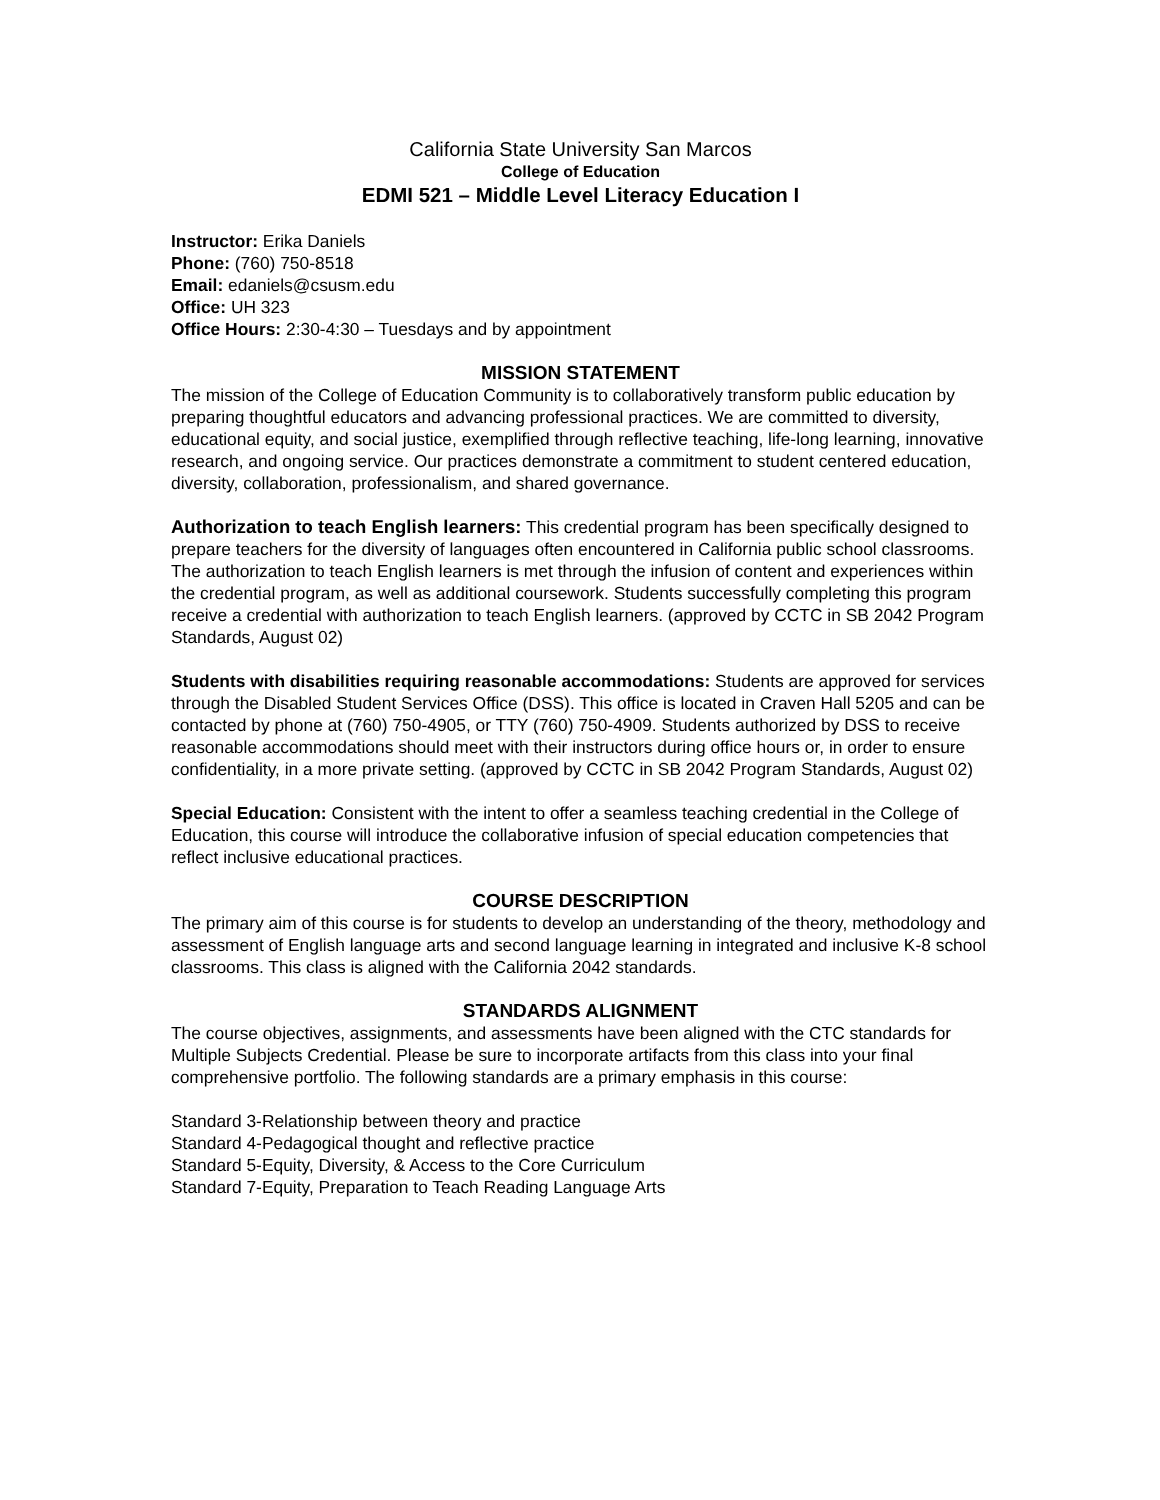California State University San Marcos
College of Education
EDMI 521 – Middle Level Literacy Education I
Instructor: Erika Daniels
Phone: (760) 750-8518
Email: edaniels@csusm.edu
Office: UH 323
Office Hours: 2:30-4:30 – Tuesdays and by appointment
MISSION STATEMENT
The mission of the College of Education Community is to collaboratively transform public education by preparing thoughtful educators and advancing professional practices. We are committed to diversity, educational equity, and social justice, exemplified through reflective teaching, life-long learning, innovative research, and ongoing service. Our practices demonstrate a commitment to student centered education, diversity, collaboration, professionalism, and shared governance.
Authorization to teach English learners: This credential program has been specifically designed to prepare teachers for the diversity of languages often encountered in California public school classrooms. The authorization to teach English learners is met through the infusion of content and experiences within the credential program, as well as additional coursework. Students successfully completing this program receive a credential with authorization to teach English learners. (approved by CCTC in SB 2042 Program Standards, August 02)
Students with disabilities requiring reasonable accommodations: Students are approved for services through the Disabled Student Services Office (DSS). This office is located in Craven Hall 5205 and can be contacted by phone at (760) 750-4905, or TTY (760) 750-4909. Students authorized by DSS to receive reasonable accommodations should meet with their instructors during office hours or, in order to ensure confidentiality, in a more private setting. (approved by CCTC in SB 2042 Program Standards, August 02)
Special Education: Consistent with the intent to offer a seamless teaching credential in the College of Education, this course will introduce the collaborative infusion of special education competencies that reflect inclusive educational practices.
COURSE DESCRIPTION
The primary aim of this course is for students to develop an understanding of the theory, methodology and assessment of English language arts and second language learning in integrated and inclusive K-8 school classrooms. This class is aligned with the California 2042 standards.
STANDARDS ALIGNMENT
The course objectives, assignments, and assessments have been aligned with the CTC standards for Multiple Subjects Credential. Please be sure to incorporate artifacts from this class into your final comprehensive portfolio. The following standards are a primary emphasis in this course:
Standard 3-Relationship between theory and practice
Standard 4-Pedagogical thought and reflective practice
Standard 5-Equity, Diversity, & Access to the Core Curriculum
Standard 7-Equity, Preparation to Teach Reading Language Arts